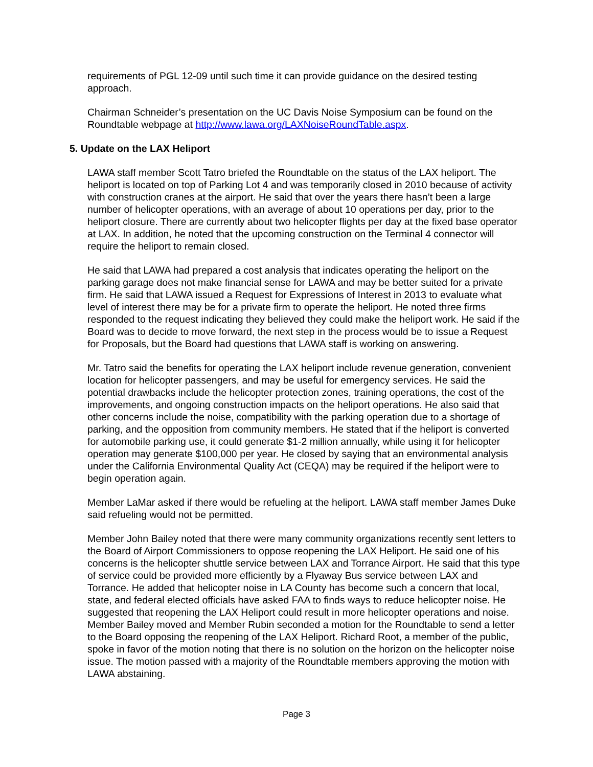requirements of PGL 12-09 until such time it can provide guidance on the desired testing approach.
Chairman Schneider’s presentation on the UC Davis Noise Symposium can be found on the Roundtable webpage at http://www.lawa.org/LAXNoiseRoundTable.aspx.
5. Update on the LAX Heliport
LAWA staff member Scott Tatro briefed the Roundtable on the status of the LAX heliport. The heliport is located on top of Parking Lot 4 and was temporarily closed in 2010 because of activity with construction cranes at the airport. He said that over the years there hasn’t been a large number of helicopter operations, with an average of about 10 operations per day, prior to the heliport closure. There are currently about two helicopter flights per day at the fixed base operator at LAX. In addition, he noted that the upcoming construction on the Terminal 4 connector will require the heliport to remain closed.
He said that LAWA had prepared a cost analysis that indicates operating the heliport on the parking garage does not make financial sense for LAWA and may be better suited for a private firm. He said that LAWA issued a Request for Expressions of Interest in 2013 to evaluate what level of interest there may be for a private firm to operate the heliport. He noted three firms responded to the request indicating they believed they could make the heliport work. He said if the Board was to decide to move forward, the next step in the process would be to issue a Request for Proposals, but the Board had questions that LAWA staff is working on answering.
Mr. Tatro said the benefits for operating the LAX heliport include revenue generation, convenient location for helicopter passengers, and may be useful for emergency services. He said the potential drawbacks include the helicopter protection zones, training operations, the cost of the improvements, and ongoing construction impacts on the heliport operations. He also said that other concerns include the noise, compatibility with the parking operation due to a shortage of parking, and the opposition from community members. He stated that if the heliport is converted for automobile parking use, it could generate $1-2 million annually, while using it for helicopter operation may generate $100,000 per year. He closed by saying that an environmental analysis under the California Environmental Quality Act (CEQA) may be required if the heliport were to begin operation again.
Member LaMar asked if there would be refueling at the heliport. LAWA staff member James Duke said refueling would not be permitted.
Member John Bailey noted that there were many community organizations recently sent letters to the Board of Airport Commissioners to oppose reopening the LAX Heliport. He said one of his concerns is the helicopter shuttle service between LAX and Torrance Airport. He said that this type of service could be provided more efficiently by a Flyaway Bus service between LAX and Torrance. He added that helicopter noise in LA County has become such a concern that local, state, and federal elected officials have asked FAA to finds ways to reduce helicopter noise. He suggested that reopening the LAX Heliport could result in more helicopter operations and noise. Member Bailey moved and Member Rubin seconded a motion for the Roundtable to send a letter to the Board opposing the reopening of the LAX Heliport. Richard Root, a member of the public, spoke in favor of the motion noting that there is no solution on the horizon on the helicopter noise issue. The motion passed with a majority of the Roundtable members approving the motion with LAWA abstaining.
Page 3